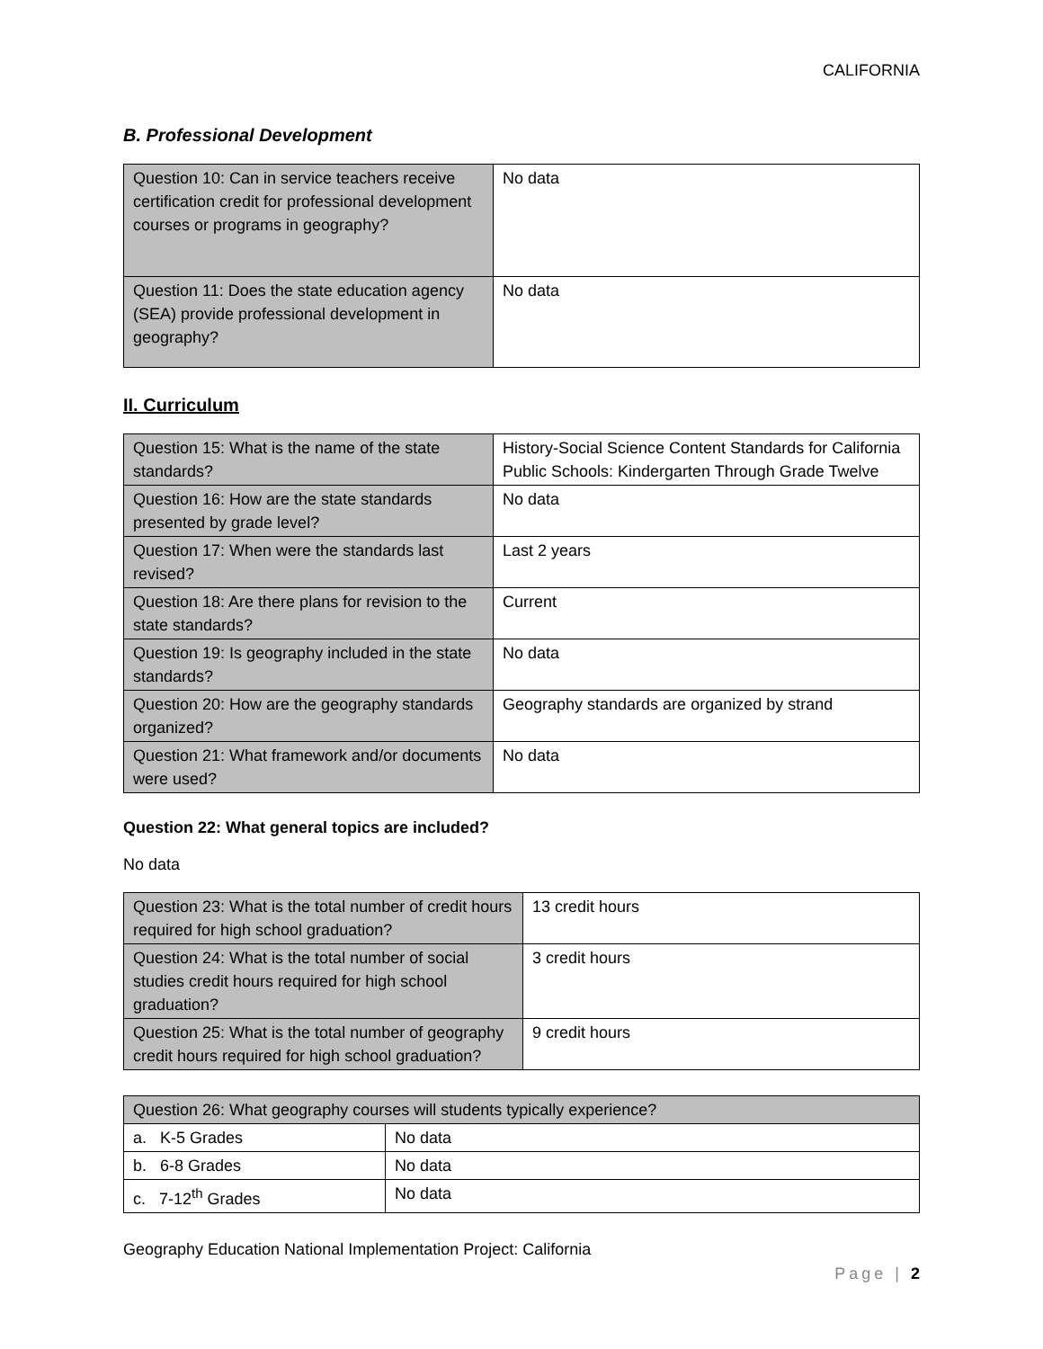CALIFORNIA
B. Professional Development
| Question 10: Can in service teachers receive certification credit for professional development courses or programs in geography? | No data |
| Question 11: Does the state education agency (SEA) provide professional development in geography? | No data |
II. Curriculum
| Question 15: What is the name of the state standards? | History-Social Science Content Standards for California Public Schools: Kindergarten Through Grade Twelve |
| Question 16: How are the state standards presented by grade level? | No data |
| Question 17: When were the standards last revised? | Last 2 years |
| Question 18: Are there plans for revision to the state standards? | Current |
| Question 19: Is geography included in the state standards? | No data |
| Question 20: How are the geography standards organized? | Geography standards are organized by strand |
| Question 21: What framework and/or documents were used? | No data |
Question 22: What general topics are included?
No data
| Question 23: What is the total number of credit hours required for high school graduation? | 13 credit hours |
| Question 24: What is the total number of social studies credit hours required for high school graduation? | 3 credit hours |
| Question 25: What is the total number of geography credit hours required for high school graduation? | 9 credit hours |
| Question 26: What geography courses will students typically experience? | |
| a. K-5 Grades | No data |
| b. 6-8 Grades | No data |
| c. 7-12<sup>th</sup> Grades | No data |
Geography Education National Implementation Project: California
Page | 2